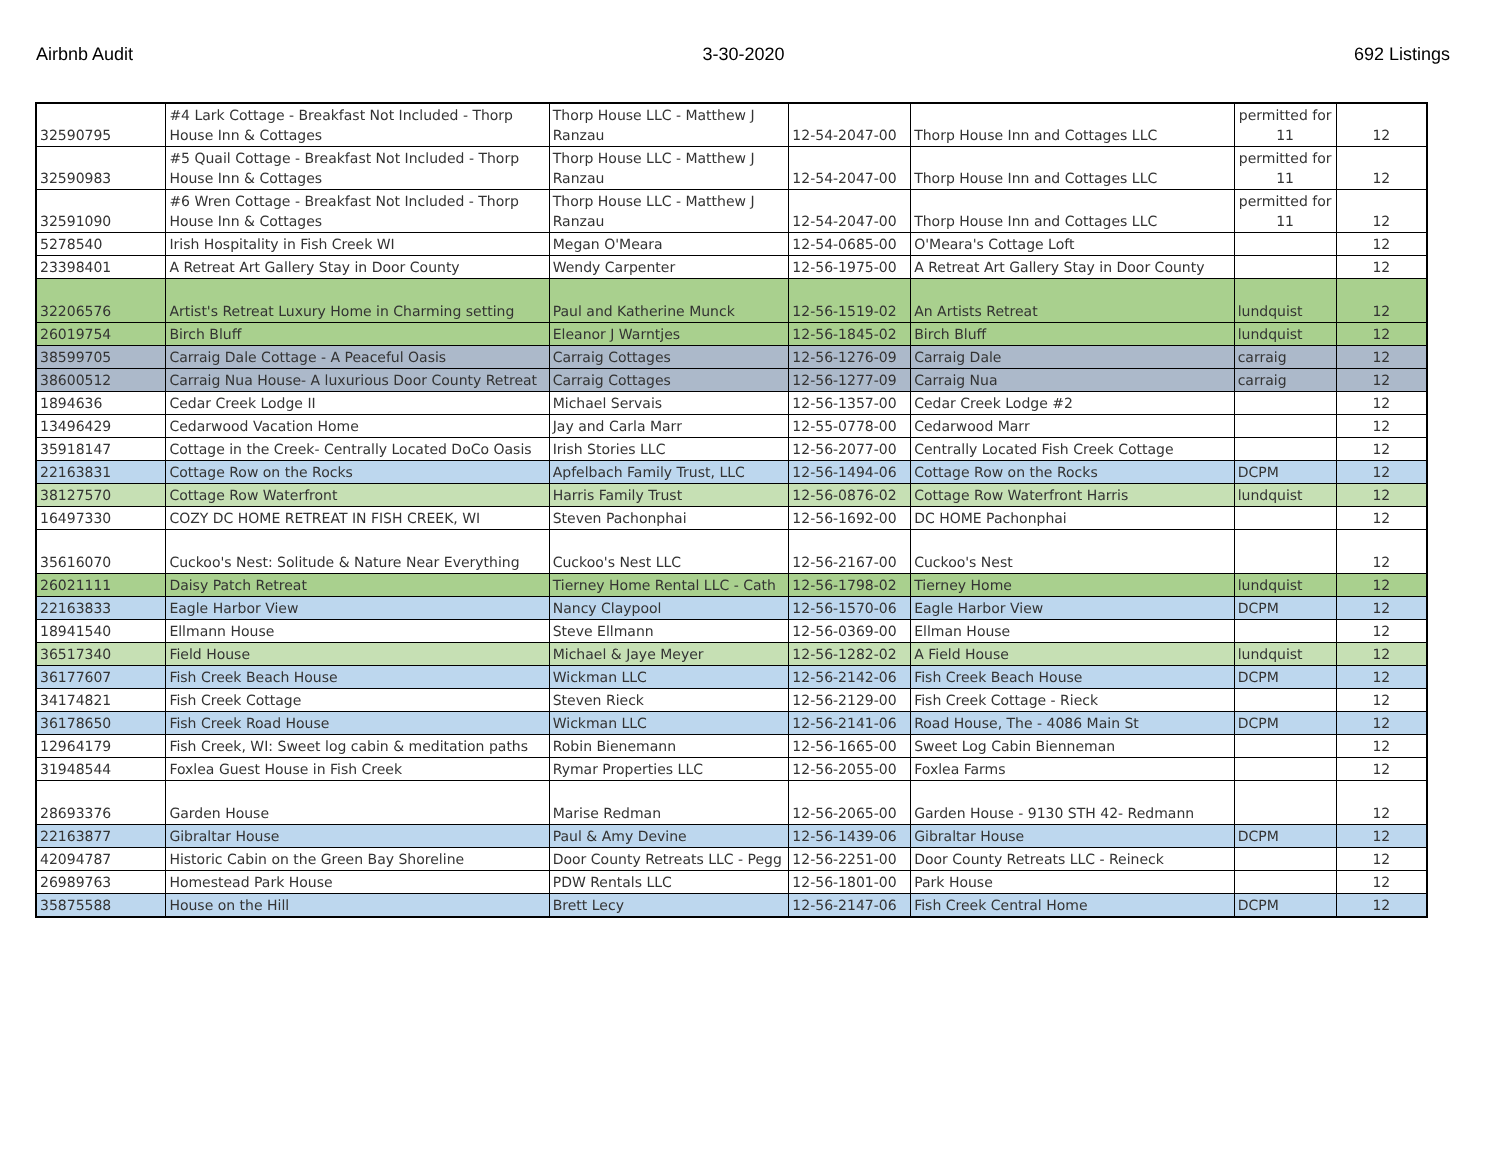Airbnb Audit 3-30-2020 692 Listings
| 32590795 | #4 Lark Cottage - Breakfast Not Included - Thorp House Inn & Cottages | Thorp House LLC - Matthew J Ranzau | 12-54-2047-00 | Thorp House Inn and Cottages LLC | permitted for 11 | 12 |
| 32590983 | #5 Quail Cottage - Breakfast Not Included - Thorp House Inn & Cottages | Thorp House LLC - Matthew J Ranzau | 12-54-2047-00 | Thorp House Inn and Cottages LLC | permitted for 11 | 12 |
| 32591090 | #6 Wren Cottage - Breakfast Not Included - Thorp House Inn & Cottages | Thorp House LLC - Matthew J Ranzau | 12-54-2047-00 | Thorp House Inn and Cottages LLC | permitted for 11 | 12 |
| 5278540 | Irish Hospitality in Fish Creek WI | Megan O'Meara | 12-54-0685-00 | O'Meara's Cottage Loft | | 12 |
| 23398401 | A Retreat Art Gallery Stay in Door County | Wendy Carpenter | 12-56-1975-00 | A Retreat Art Gallery Stay in Door County | | 12 |
| 32206576 | Artist's Retreat Luxury Home in Charming setting | Paul and Katherine Munck | 12-56-1519-02 | An Artists Retreat | lundquist | 12 |
| 26019754 | Birch Bluff | Eleanor J Warntjes | 12-56-1845-02 | Birch Bluff | lundquist | 12 |
| 38599705 | Carraig Dale Cottage - A Peaceful Oasis | Carraig Cottages | 12-56-1276-09 | Carraig Dale | carraig | 12 |
| 38600512 | Carraig Nua House- A luxurious Door County Retreat | Carraig Cottages | 12-56-1277-09 | Carraig Nua | carraig | 12 |
| 1894636 | Cedar Creek Lodge II | Michael Servais | 12-56-1357-00 | Cedar Creek Lodge #2 | | 12 |
| 13496429 | Cedarwood Vacation Home | Jay and Carla Marr | 12-55-0778-00 | Cedarwood Marr | | 12 |
| 35918147 | Cottage in the Creek- Centrally Located DoCo Oasis | Irish Stories LLC | 12-56-2077-00 | Centrally Located Fish Creek Cottage | | 12 |
| 22163831 | Cottage Row on the Rocks | Apfelbach Family Trust, LLC | 12-56-1494-06 | Cottage Row on the Rocks | DCPM | 12 |
| 38127570 | Cottage Row Waterfront | Harris Family Trust | 12-56-0876-02 | Cottage Row Waterfront Harris | lundquist | 12 |
| 16497330 | COZY DC HOME RETREAT IN FISH CREEK, WI | Steven Pachonphai | 12-56-1692-00 | DC HOME Pachonphai | | 12 |
| 35616070 | Cuckoo's Nest: Solitude & Nature Near Everything | Cuckoo's Nest LLC | 12-56-2167-00 | Cuckoo's Nest | | 12 |
| 26021111 | Daisy Patch Retreat | Tierney Home Rental LLC - Cath | 12-56-1798-02 | Tierney Home | lundquist | 12 |
| 22163833 | Eagle Harbor View | Nancy Claypool | 12-56-1570-06 | Eagle Harbor View | DCPM | 12 |
| 18941540 | Ellmann House | Steve Ellmann | 12-56-0369-00 | Ellman House | | 12 |
| 36517340 | Field House | Michael & Jaye Meyer | 12-56-1282-02 | A Field House | lundquist | 12 |
| 36177607 | Fish Creek Beach House | Wickman LLC | 12-56-2142-06 | Fish Creek Beach House | DCPM | 12 |
| 34174821 | Fish Creek Cottage | Steven Rieck | 12-56-2129-00 | Fish Creek Cottage - Rieck | | 12 |
| 36178650 | Fish Creek Road House | Wickman LLC | 12-56-2141-06 | Road House, The - 4086 Main St | DCPM | 12 |
| 12964179 | Fish Creek, WI: Sweet log cabin & meditation paths | Robin Bienemann | 12-56-1665-00 | Sweet Log Cabin Bienneman | | 12 |
| 31948544 | Foxlea Guest House in Fish Creek | Rymar Properties LLC | 12-56-2055-00 | Foxlea Farms | | 12 |
| 28693376 | Garden House | Marise Redman | 12-56-2065-00 | Garden House - 9130 STH 42- Redmann | | 12 |
| 22163877 | Gibraltar House | Paul & Amy Devine | 12-56-1439-06 | Gibraltar House | DCPM | 12 |
| 42094787 | Historic Cabin on the Green Bay Shoreline | Door County Retreats LLC - Pegg | 12-56-2251-00 | Door County Retreats LLC - Reineck | | 12 |
| 26989763 | Homestead Park House | PDW Rentals LLC | 12-56-1801-00 | Park House | | 12 |
| 35875588 | House on the Hill | Brett Lecy | 12-56-2147-06 | Fish Creek Central Home | DCPM | 12 |